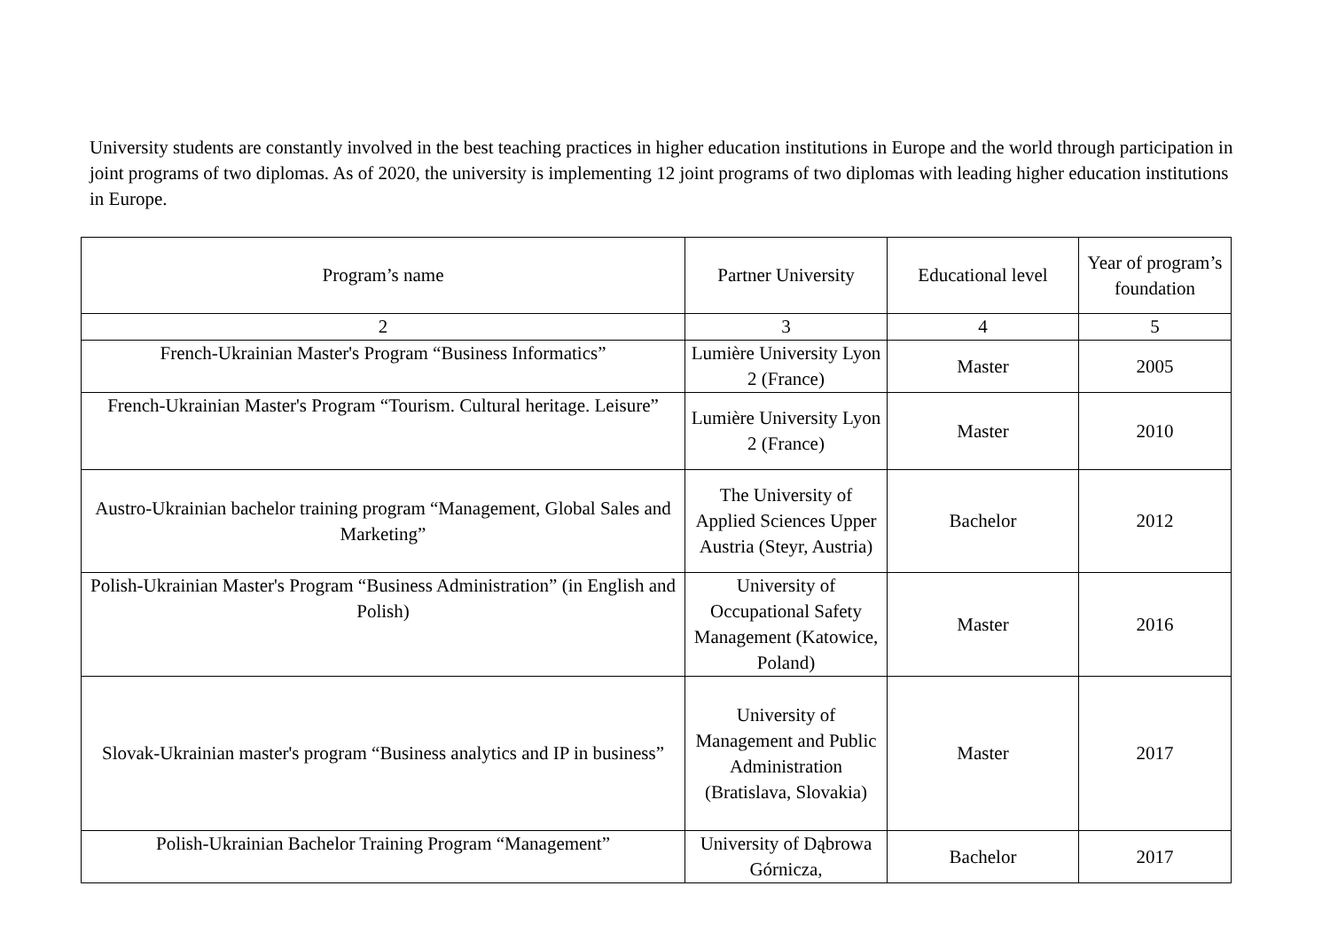University students are constantly involved in the best teaching practices in higher education institutions in Europe and the world through participation in joint programs of two diplomas. As of 2020, the university is implementing 12 joint programs of two diplomas with leading higher education institutions in Europe.
| Program’s name | Partner University | Educational level | Year of program’s foundation |
| 2 | 3 | 4 | 5 |
| French-Ukrainian Master's Program “Business Informatics” | Lumière University Lyon 2 (France) | Master | 2005 |
| French-Ukrainian Master's Program “Tourism. Cultural heritage. Leisure” | Lumière University Lyon 2 (France) | Master | 2010 |
| Austro-Ukrainian bachelor training program “Management, Global Sales and Marketing” | The University of Applied Sciences Upper Austria (Steyr, Austria) | Bachelor | 2012 |
| Polish-Ukrainian Master's Program “Business Administration” (in English and Polish) | University of Occupational Safety Management (Katowice, Poland) | Master | 2016 |
| Slovak-Ukrainian master's program “Business analytics and IP in business” | University of Management and Public Administration (Bratislava, Slovakia) | Master | 2017 |
| Polish-Ukrainian Bachelor Training Program “Management” | University of Dąbrowa Górnicza, | Bachelor | 2017 |